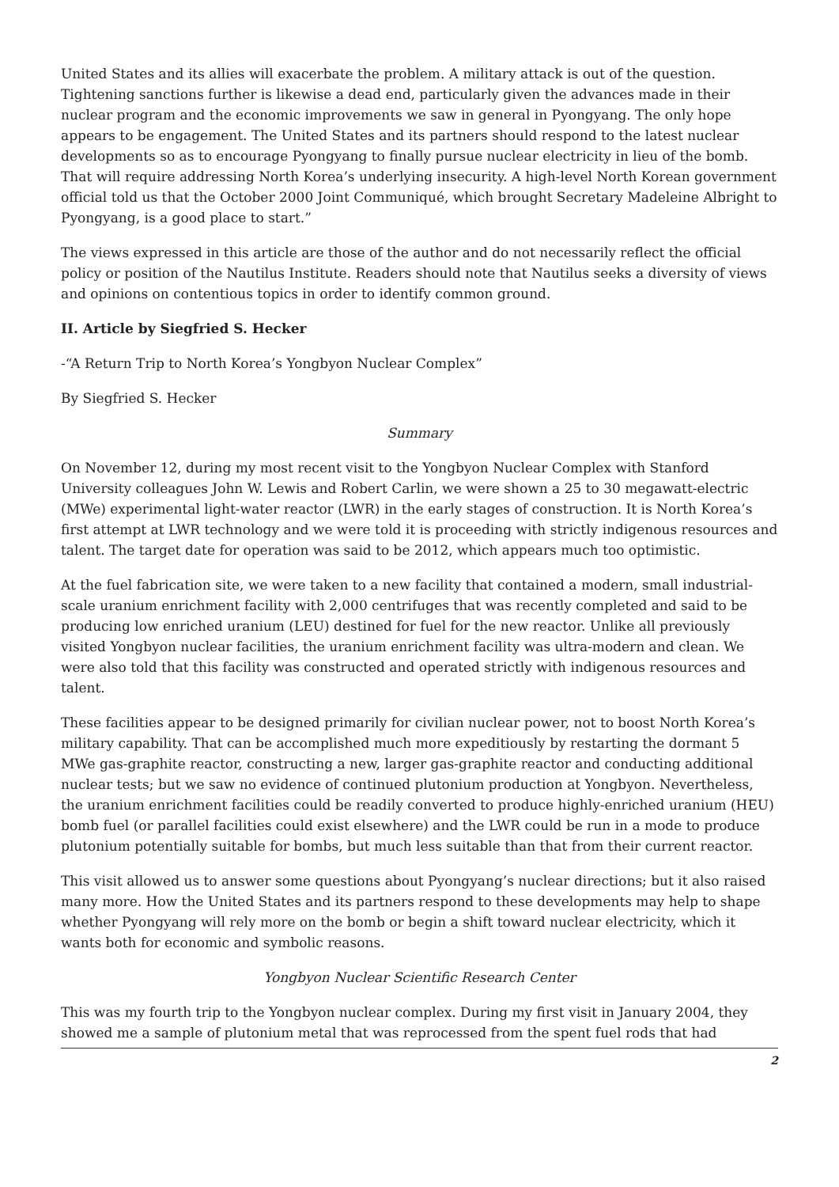United States and its allies will exacerbate the problem. A military attack is out of the question. Tightening sanctions further is likewise a dead end, particularly given the advances made in their nuclear program and the economic improvements we saw in general in Pyongyang. The only hope appears to be engagement. The United States and its partners should respond to the latest nuclear developments so as to encourage Pyongyang to finally pursue nuclear electricity in lieu of the bomb. That will require addressing North Korea’s underlying insecurity. A high-level North Korean government official told us that the October 2000 Joint Communiqué, which brought Secretary Madeleine Albright to Pyongyang, is a good place to start.”
The views expressed in this article are those of the author and do not necessarily reflect the official policy or position of the Nautilus Institute. Readers should note that Nautilus seeks a diversity of views and opinions on contentious topics in order to identify common ground.
II. Article by Siegfried S. Hecker
-“A Return Trip to North Korea’s Yongbyon Nuclear Complex”
By Siegfried S. Hecker
Summary
On November 12, during my most recent visit to the Yongbyon Nuclear Complex with Stanford University colleagues John W. Lewis and Robert Carlin, we were shown a 25 to 30 megawatt-electric (MWe) experimental light-water reactor (LWR) in the early stages of construction. It is North Korea’s first attempt at LWR technology and we were told it is proceeding with strictly indigenous resources and talent. The target date for operation was said to be 2012, which appears much too optimistic.
At the fuel fabrication site, we were taken to a new facility that contained a modern, small industrial-scale uranium enrichment facility with 2,000 centrifuges that was recently completed and said to be producing low enriched uranium (LEU) destined for fuel for the new reactor. Unlike all previously visited Yongbyon nuclear facilities, the uranium enrichment facility was ultra-modern and clean. We were also told that this facility was constructed and operated strictly with indigenous resources and talent.
These facilities appear to be designed primarily for civilian nuclear power, not to boost North Korea’s military capability. That can be accomplished much more expeditiously by restarting the dormant 5 MWe gas-graphite reactor, constructing a new, larger gas-graphite reactor and conducting additional nuclear tests; but we saw no evidence of continued plutonium production at Yongbyon. Nevertheless, the uranium enrichment facilities could be readily converted to produce highly-enriched uranium (HEU) bomb fuel (or parallel facilities could exist elsewhere) and the LWR could be run in a mode to produce plutonium potentially suitable for bombs, but much less suitable than that from their current reactor.
This visit allowed us to answer some questions about Pyongyang’s nuclear directions; but it also raised many more. How the United States and its partners respond to these developments may help to shape whether Pyongyang will rely more on the bomb or begin a shift toward nuclear electricity, which it wants both for economic and symbolic reasons.
Yongbyon Nuclear Scientific Research Center
This was my fourth trip to the Yongbyon nuclear complex. During my first visit in January 2004, they showed me a sample of plutonium metal that was reprocessed from the spent fuel rods that had
2